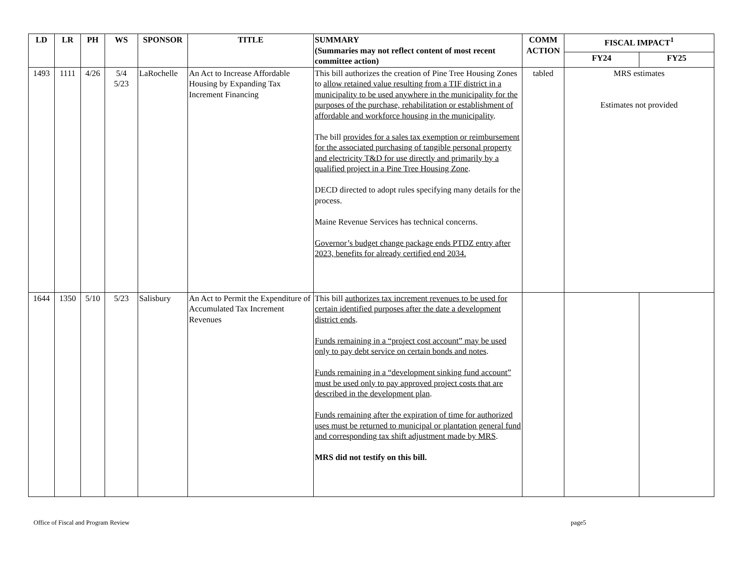| LD | LR | PH | WS | SPONSOR | TITLE | SUMMARY (Summaries may not reflect content of most recent committee action) | COMM ACTION | FISCAL IMPACT<sup>1</sup> | |
| --- | --- | --- | --- | --- | --- | --- | --- | --- | --- |
| | | | | | | | | FY24 | FY25 |
| 1493 | 1111 | 4/26 | 5/4 5/23 | LaRochelle | An Act to Increase Affordable Housing by Expanding Tax Increment Financing | This bill authorizes the creation of Pine Tree Housing Zones to allow retained value resulting from a TIF district in a municipality to be used anywhere in the municipality for the purposes of the purchase, rehabilitation or establishment of affordable and workforce housing in the municipality . The bill provides for a sales tax exemption or reimbursement for the associated purchasing of tangible personal property and electricity T&D for use directly and primarily by a qualified project in a Pine Tree Housing Zone . DECD directed to adopt rules specifying many details for the process. Maine Revenue Services has technical concerns. Governor’s budget change package ends PTDZ entry after 2023, benefits for already certified end 2034. | tabled | MRS estimates Estimates not provided | |
| 1644 | 1350 | 5/10 | 5/23 | Salisbury | An Act to Permit the Expenditure of Accumulated Tax Increment Revenues | This bill authorizes tax increment revenues to be used for certain identified purposes after the date a development district ends . Funds remaining in a “project cost account” may be used only to pay debt service on certain bonds and notes . Funds remaining in a “development sinking fund account” must be used only to pay approved project costs that are described in the development plan . Funds remaining after the expiration of time for authorized uses must be returned to municipal or plantation general fund and corresponding tax shift adjustment made by MRS . MRS did not testify on this bill. | | | |
Office of Fiscal and Program Review page5